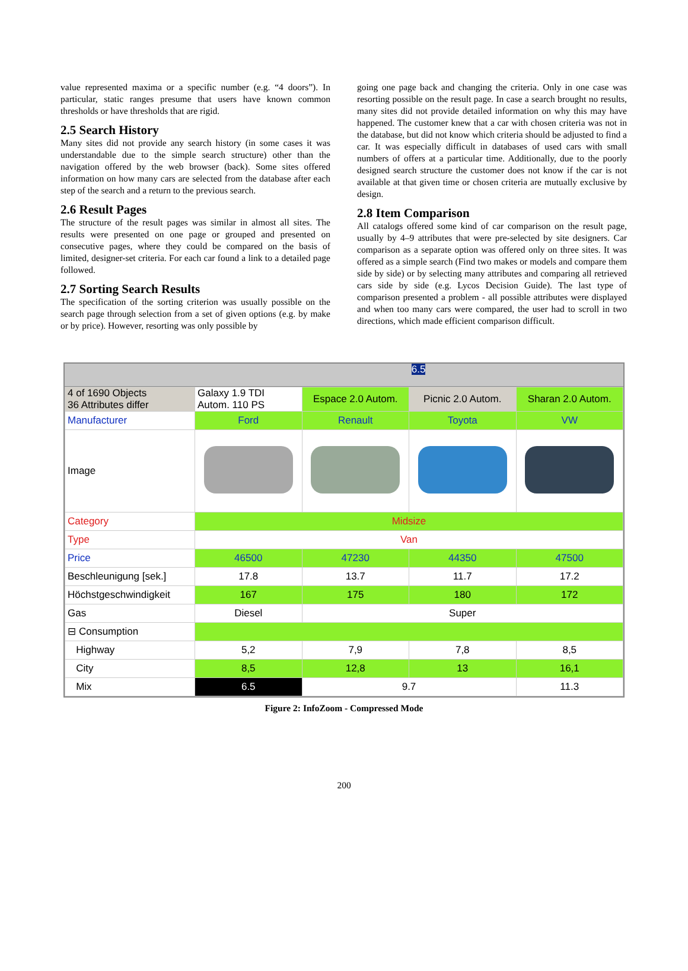value represented maxima or a specific number (e.g. “4 doors”). In particular, static ranges presume that users have known common thresholds or have thresholds that are rigid.
2.5 Search History
Many sites did not provide any search history (in some cases it was understandable due to the simple search structure) other than the navigation offered by the web browser (back). Some sites offered information on how many cars are selected from the database after each step of the search and a return to the previous search.
2.6 Result Pages
The structure of the result pages was similar in almost all sites. The results were presented on one page or grouped and presented on consecutive pages, where they could be compared on the basis of limited, designer-set criteria. For each car found a link to a detailed page followed.
2.7 Sorting Search Results
The specification of the sorting criterion was usually possible on the search page through selection from a set of given options (e.g. by make or by price). However, resorting was only possible by
going one page back and changing the criteria. Only in one case was resorting possible on the result page. In case a search brought no results, many sites did not provide detailed information on why this may have happened. The customer knew that a car with chosen criteria was not in the database, but did not know which criteria should be adjusted to find a car. It was especially difficult in databases of used cars with small numbers of offers at a particular time. Additionally, due to the poorly designed search structure the customer does not know if the car is not available at that given time or chosen criteria are mutually exclusive by design.
2.8 Item Comparison
All catalogs offered some kind of car comparison on the result page, usually by 4–9 attributes that were pre-selected by site designers. Car comparison as a separate option was offered only on three sites. It was offered as a simple search (Find two makes or models and compare them side by side) or by selecting many attributes and comparing all retrieved cars side by side (e.g. Lycos Decision Guide). The last type of comparison presented a problem - all possible attributes were displayed and when too many cars were compared, the user had to scroll in two directions, which made efficient comparison difficult.
6.5
| 4 of 1690 Objects 36 Attributes differ | Galaxy 1.9 TDI Autom. 110 PS | Espace 2.0 Autom. | Picnic 2.0 Autom. | Sharan 2.0 Autom. |
| Manufacturer | Ford | Renault | Toyota | VW |
| Image | | | | |
| Category | Midsize | | | |
| Type | Van | | | |
| Price | 46500 | 47230 | 44350 | 47500 |
| Beschleunigung [sek.] | 17.8 | 13.7 | 11.7 | 17.2 |
| Höchstgeschwindigkeit | 167 | 175 | 180 | 172 |
| Gas | Diesel | Super | | |
| ⊟ Consumption | | | | |
| Highway | 5,2 | 7,9 | 7,8 | 8,5 |
| City | 8,5 | 12,8 | 13 | 16,1 |
| Mix | 6.5 | 9.7 | | 11.3 |
Figure 2: InfoZoom - Compressed Mode
200